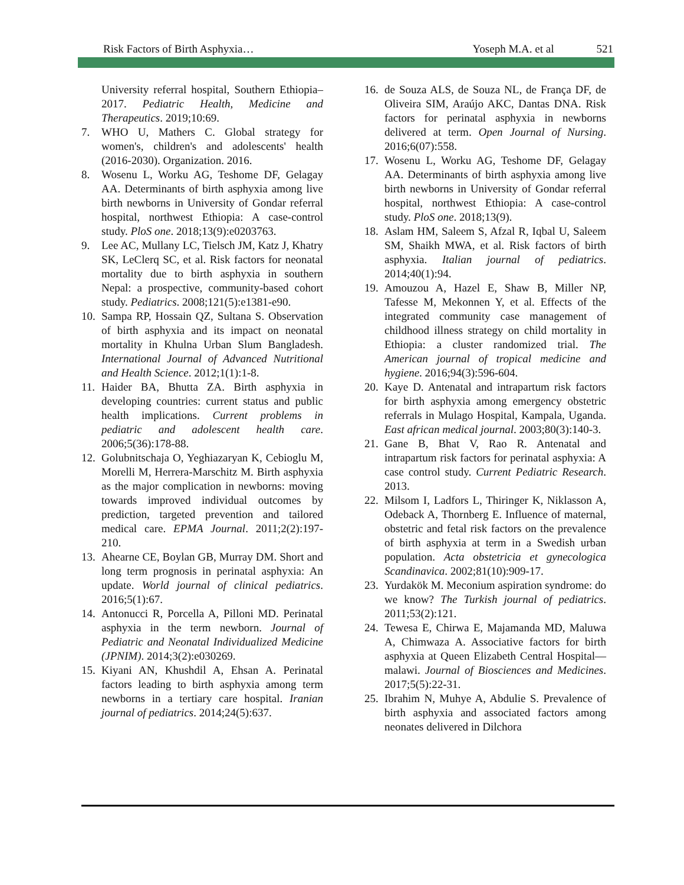Risk Factors of Birth Asphyxia… Yoseph M.A. et al 521
University referral hospital, Southern Ethiopia–2017. Pediatric Health, Medicine and Therapeutics. 2019;10:69.
7. WHO U, Mathers C. Global strategy for women's, children's and adolescents' health (2016-2030). Organization. 2016.
8. Wosenu L, Worku AG, Teshome DF, Gelagay AA. Determinants of birth asphyxia among live birth newborns in University of Gondar referral hospital, northwest Ethiopia: A case-control study. PloS one. 2018;13(9):e0203763.
9. Lee AC, Mullany LC, Tielsch JM, Katz J, Khatry SK, LeClerq SC, et al. Risk factors for neonatal mortality due to birth asphyxia in southern Nepal: a prospective, community-based cohort study. Pediatrics. 2008;121(5):e1381-e90.
10. Sampa RP, Hossain QZ, Sultana S. Observation of birth asphyxia and its impact on neonatal mortality in Khulna Urban Slum Bangladesh. International Journal of Advanced Nutritional and Health Science. 2012;1(1):1-8.
11. Haider BA, Bhutta ZA. Birth asphyxia in developing countries: current status and public health implications. Current problems in pediatric and adolescent health care. 2006;5(36):178-88.
12. Golubnitschaja O, Yeghiazaryan K, Cebioglu M, Morelli M, Herrera-Marschitz M. Birth asphyxia as the major complication in newborns: moving towards improved individual outcomes by prediction, targeted prevention and tailored medical care. EPMA Journal. 2011;2(2):197-210.
13. Ahearne CE, Boylan GB, Murray DM. Short and long term prognosis in perinatal asphyxia: An update. World journal of clinical pediatrics. 2016;5(1):67.
14. Antonucci R, Porcella A, Pilloni MD. Perinatal asphyxia in the term newborn. Journal of Pediatric and Neonatal Individualized Medicine (JPNIM). 2014;3(2):e030269.
15. Kiyani AN, Khushdil A, Ehsan A. Perinatal factors leading to birth asphyxia among term newborns in a tertiary care hospital. Iranian journal of pediatrics. 2014;24(5):637.
16. de Souza ALS, de Souza NL, de França DF, de Oliveira SIM, Araújo AKC, Dantas DNA. Risk factors for perinatal asphyxia in newborns delivered at term. Open Journal of Nursing. 2016;6(07):558.
17. Wosenu L, Worku AG, Teshome DF, Gelagay AA. Determinants of birth asphyxia among live birth newborns in University of Gondar referral hospital, northwest Ethiopia: A case-control study. PloS one. 2018;13(9).
18. Aslam HM, Saleem S, Afzal R, Iqbal U, Saleem SM, Shaikh MWA, et al. Risk factors of birth asphyxia. Italian journal of pediatrics. 2014;40(1):94.
19. Amouzou A, Hazel E, Shaw B, Miller NP, Tafesse M, Mekonnen Y, et al. Effects of the integrated community case management of childhood illness strategy on child mortality in Ethiopia: a cluster randomized trial. The American journal of tropical medicine and hygiene. 2016;94(3):596-604.
20. Kaye D. Antenatal and intrapartum risk factors for birth asphyxia among emergency obstetric referrals in Mulago Hospital, Kampala, Uganda. East african medical journal. 2003;80(3):140-3.
21. Gane B, Bhat V, Rao R. Antenatal and intrapartum risk factors for perinatal asphyxia: A case control study. Current Pediatric Research. 2013.
22. Milsom I, Ladfors L, Thiringer K, Niklasson A, Odeback A, Thornberg E. Influence of maternal, obstetric and fetal risk factors on the prevalence of birth asphyxia at term in a Swedish urban population. Acta obstetricia et gynecologica Scandinavica. 2002;81(10):909-17.
23. Yurdakök M. Meconium aspiration syndrome: do we know? The Turkish journal of pediatrics. 2011;53(2):121.
24. Tewesa E, Chirwa E, Majamanda MD, Maluwa A, Chimwaza A. Associative factors for birth asphyxia at Queen Elizabeth Central Hospital—malawi. Journal of Biosciences and Medicines. 2017;5(5):22-31.
25. Ibrahim N, Muhye A, Abdulie S. Prevalence of birth asphyxia and associated factors among neonates delivered in Dilchora